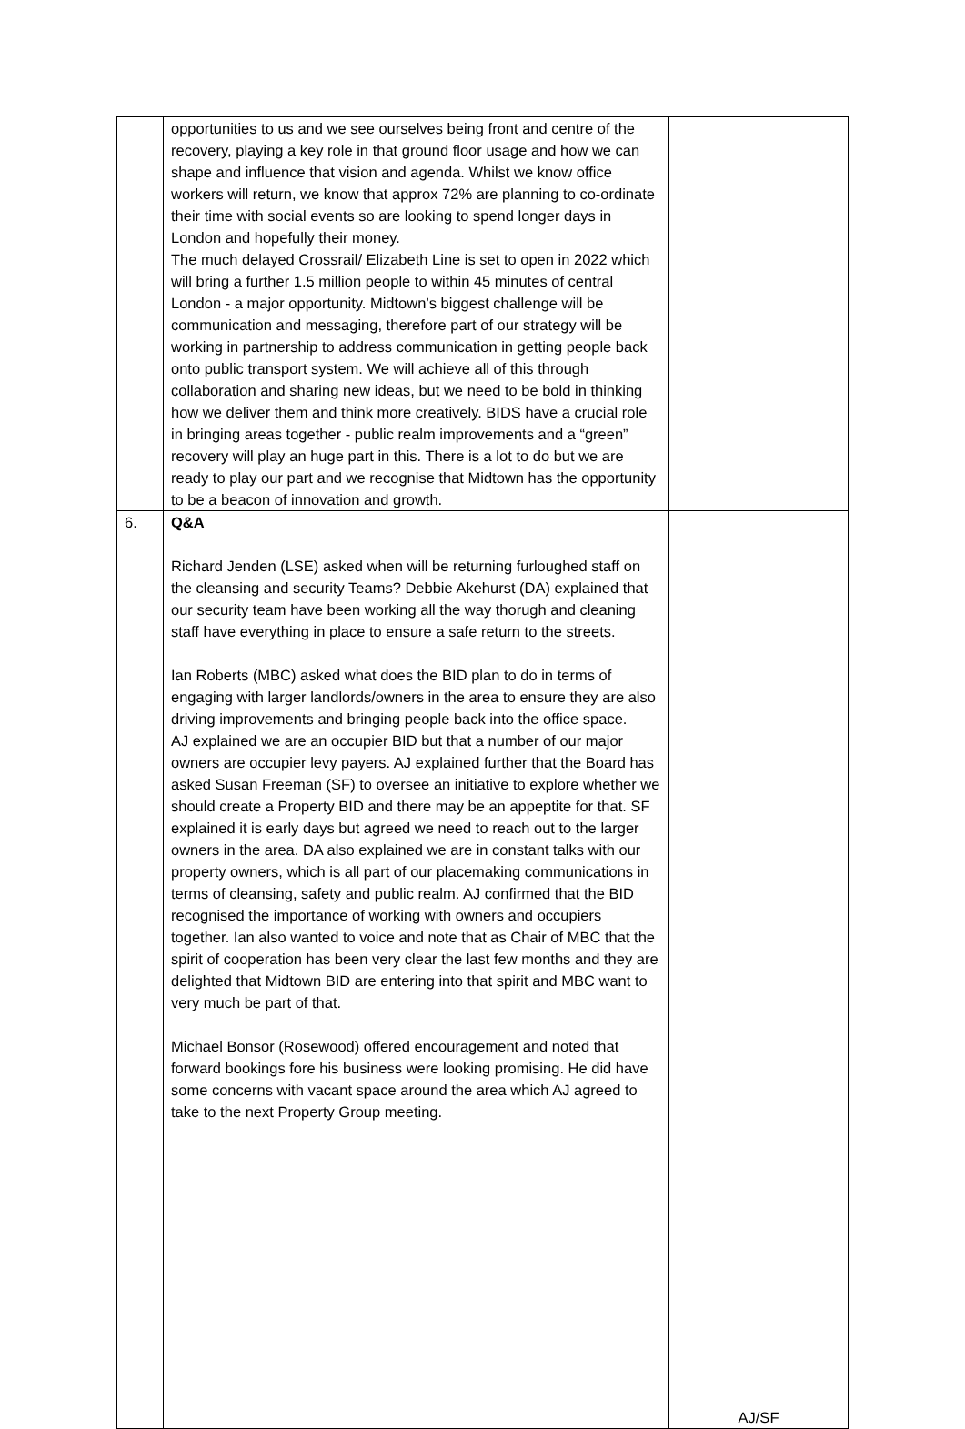| | opportunities to us and we see ourselves being front and centre of the recovery, playing a key role in that ground floor usage and how we can shape and influence that vision and agenda. Whilst we know office workers will return, we know that approx 72% are planning to co-ordinate their time with social events so are looking to spend longer days in London and hopefully their money. The much delayed Crossrail/ Elizabeth Line is set to open in 2022 which will bring a further 1.5 million people to within 45 minutes of central London - a major opportunity. Midtown’s biggest challenge will be communication and messaging, therefore part of our strategy will be working in partnership to address communication in getting people back onto public transport system. We will achieve all of this through collaboration and sharing new ideas, but we need to be bold in thinking how we deliver them and think more creatively. BIDS have a crucial role in bringing areas together - public realm improvements and a “green” recovery will play an huge part in this. There is a lot to do but we are ready to play our part and we recognise that Midtown has the opportunity to be a beacon of innovation and growth. | |
| 6. | Q&A Richard Jenden (LSE) asked when will be returning furloughed staff on the cleansing and security Teams? Debbie Akehurst (DA) explained that our security team have been working all the way thorugh and cleaning staff have everything in place to ensure a safe return to the streets. Ian Roberts (MBC) asked what does the BID plan to do in terms of engaging with larger landlords/owners in the area to ensure they are also driving improvements and bringing people back into the office space. AJ explained we are an occupier BID but that a number of our major owners are occupier levy payers. AJ explained further that the Board has asked Susan Freeman (SF) to oversee an initiative to explore whether we should create a Property BID and there may be an appeptite for that. SF explained it is early days but agreed we need to reach out to the larger owners in the area. DA also explained we are in constant talks with our property owners, which is all part of our placemaking communications in terms of cleansing, safety and public realm. AJ confirmed that the BID recognised the importance of working with owners and occupiers together. Ian also wanted to voice and note that as Chair of MBC that the spirit of cooperation has been very clear the last few months and they are delighted that Midtown BID are entering into that spirit and MBC want to very much be part of that. Michael Bonsor (Rosewood) offered encouragement and noted that forward bookings fore his business were looking promising. He did have some concerns with vacant space around the area which AJ agreed to take to the next Property Group meeting. | AJ/SF |